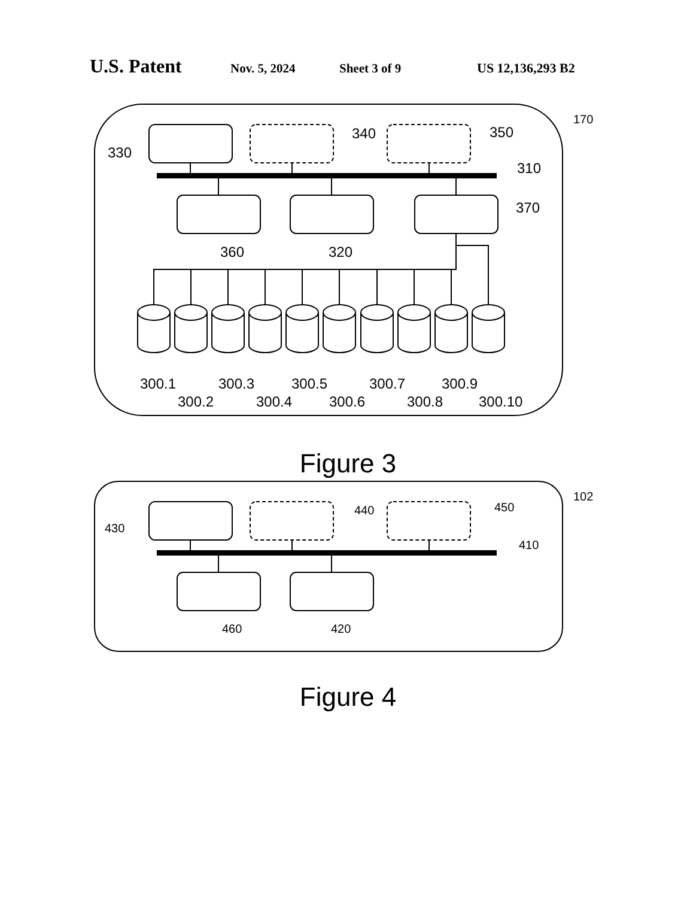U.S. Patent Nov. 5, 2024 Sheet 3 of 9 US 12,136,293 B2
170
330
340
350
310
370
360
320
300.1
300.3
300.5
300.7
300.9
300.2
300.4
300.6
300.8
300.10
Figure 3
102
430
440
450
410
460
420
Figure 4